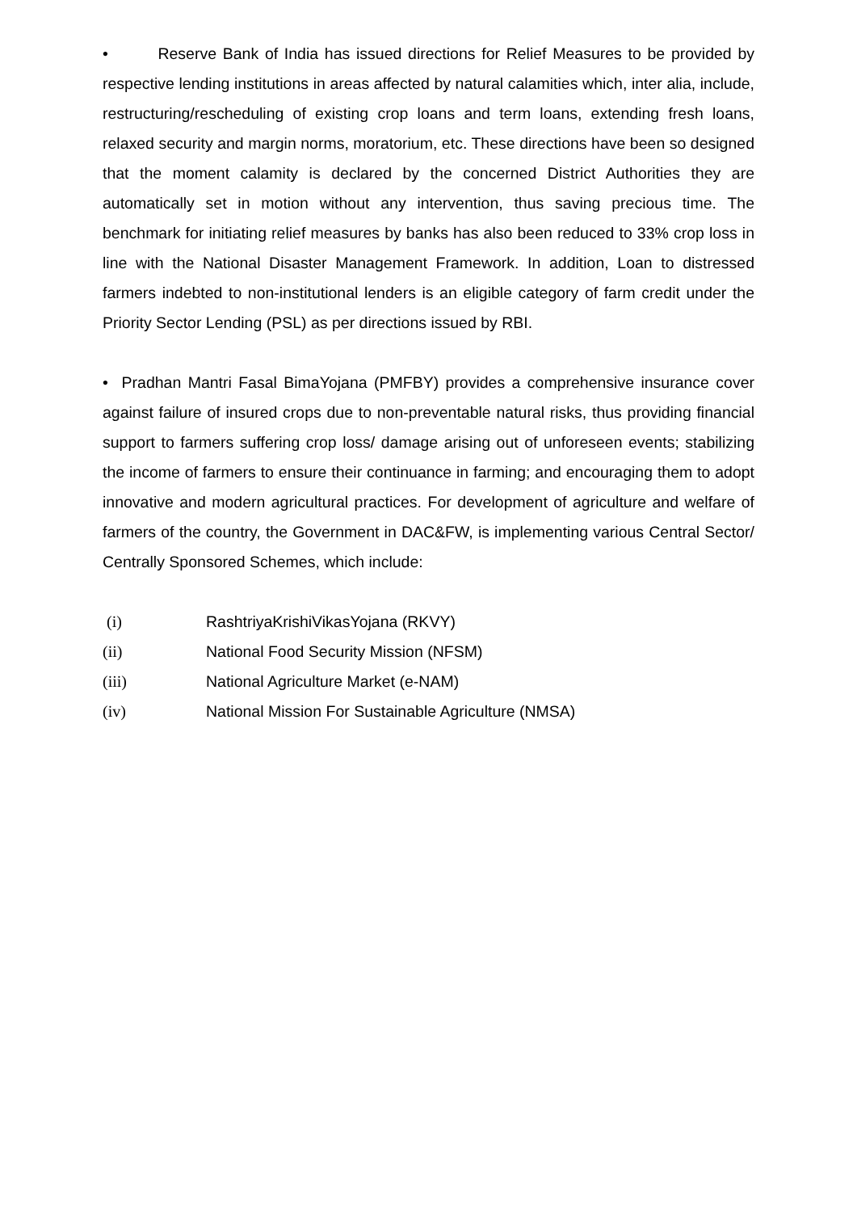• Reserve Bank of India has issued directions for Relief Measures to be provided by respective lending institutions in areas affected by natural calamities which, inter alia, include, restructuring/rescheduling of existing crop loans and term loans, extending fresh loans, relaxed security and margin norms, moratorium, etc. These directions have been so designed that the moment calamity is declared by the concerned District Authorities they are automatically set in motion without any intervention, thus saving precious time. The benchmark for initiating relief measures by banks has also been reduced to 33% crop loss in line with the National Disaster Management Framework. In addition, Loan to distressed farmers indebted to non-institutional lenders is an eligible category of farm credit under the Priority Sector Lending (PSL) as per directions issued by RBI.
• Pradhan Mantri Fasal BimaYojana (PMFBY) provides a comprehensive insurance cover against failure of insured crops due to non-preventable natural risks, thus providing financial support to farmers suffering crop loss/ damage arising out of unforeseen events; stabilizing the income of farmers to ensure their continuance in farming; and encouraging them to adopt innovative and modern agricultural practices. For development of agriculture and welfare of farmers of the country, the Government in DAC&FW, is implementing various Central Sector/ Centrally Sponsored Schemes, which include:
(i) RashtriyaKrishiVikasYojana (RKVY)
(ii) National Food Security Mission (NFSM)
(iii) National Agriculture Market (e-NAM)
(iv) National Mission For Sustainable Agriculture (NMSA)